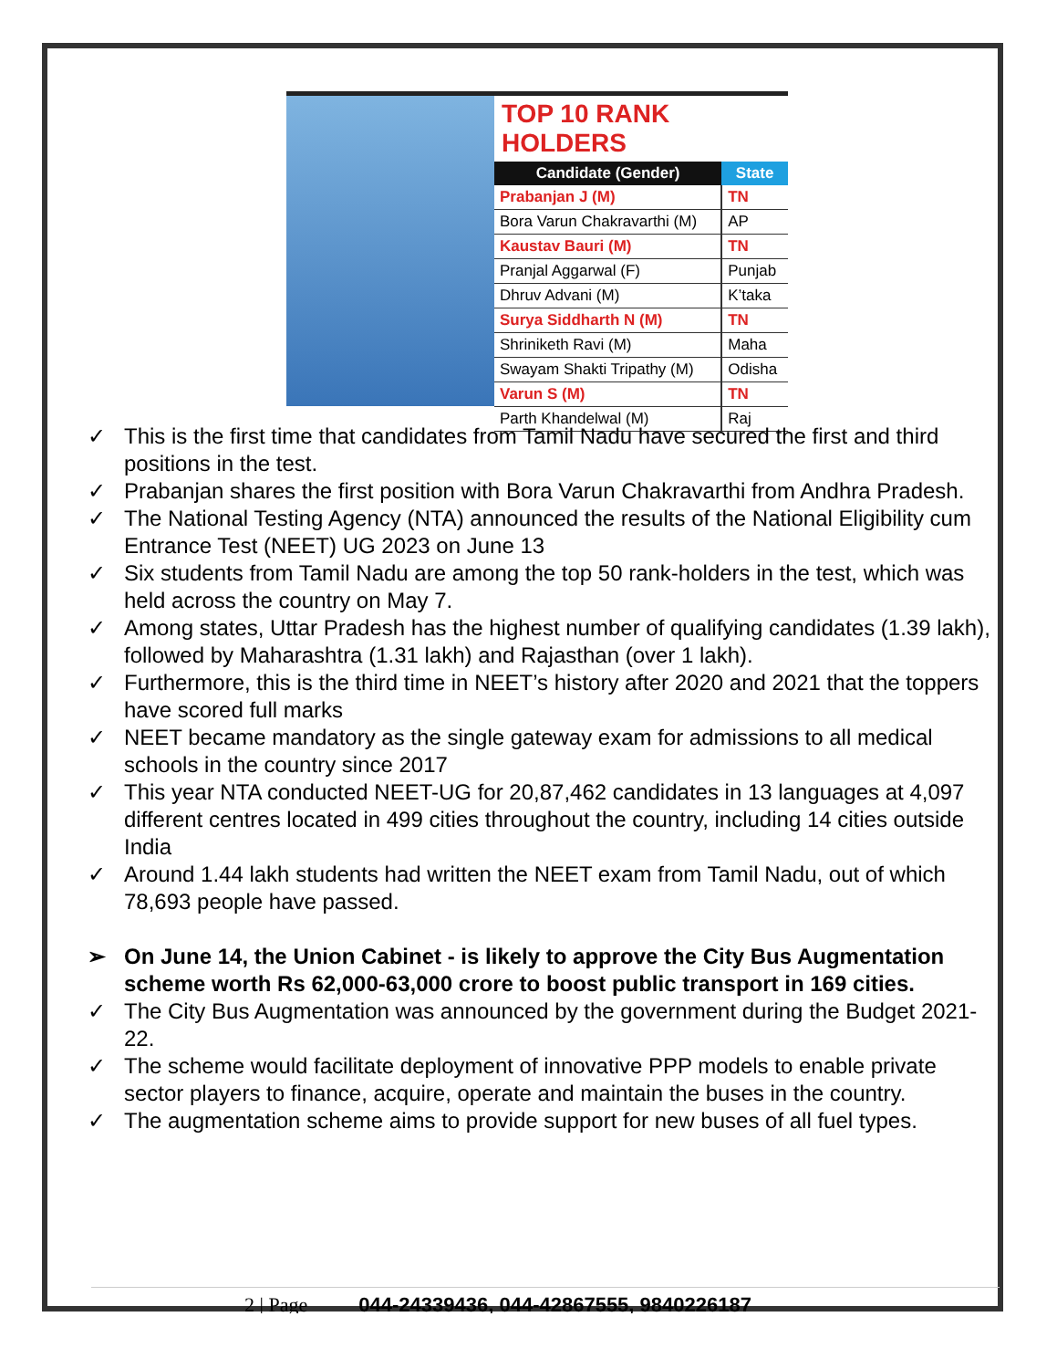TOP 10 RANK HOLDERS
| Candidate (Gender) | State |
| --- | --- |
| Prabanjan J (M) | TN |
| Bora Varun Chakravarthi (M) | AP |
| Kaustav Bauri (M) | TN |
| Pranjal Aggarwal (F) | Punjab |
| Dhruv Advani (M) | K’taka |
| Surya Siddharth N (M) | TN |
| Shriniketh Ravi (M) | Maha |
| Swayam Shakti Tripathy (M) | Odisha |
| Varun S (M) | TN |
| Parth Khandelwal (M) | Raj |
✓ This is the first time that candidates from Tamil Nadu have secured the first and third positions in the test.
✓ Prabanjan shares the first position with Bora Varun Chakravarthi from Andhra Pradesh.
✓ The National Testing Agency (NTA) announced the results of the National Eligibility cum Entrance Test (NEET) UG 2023 on June 13
✓ Six students from Tamil Nadu are among the top 50 rank-holders in the test, which was held across the country on May 7.
✓ Among states, Uttar Pradesh has the highest number of qualifying candidates (1.39 lakh), followed by Maharashtra (1.31 lakh) and Rajasthan (over 1 lakh).
✓ Furthermore, this is the third time in NEET’s history after 2020 and 2021 that the toppers have scored full marks
✓ NEET became mandatory as the single gateway exam for admissions to all medical schools in the country since 2017
✓ This year NTA conducted NEET-UG for 20,87,462 candidates in 13 languages at 4,097 different centres located in 499 cities throughout the country, including 14 cities outside India
✓ Around 1.44 lakh students had written the NEET exam from Tamil Nadu, out of which 78,693 people have passed.
➢ On June 14, the Union Cabinet - is likely to approve the City Bus Augmentation scheme worth Rs 62,000-63,000 crore to boost public transport in 169 cities.
✓ The City Bus Augmentation was announced by the government during the Budget 2021-22.
✓ The scheme would facilitate deployment of innovative PPP models to enable private sector players to finance, acquire, operate and maintain the buses in the country.
✓ The augmentation scheme aims to provide support for new buses of all fuel types.
2 | Page 044-24339436, 044-42867555, 9840226187